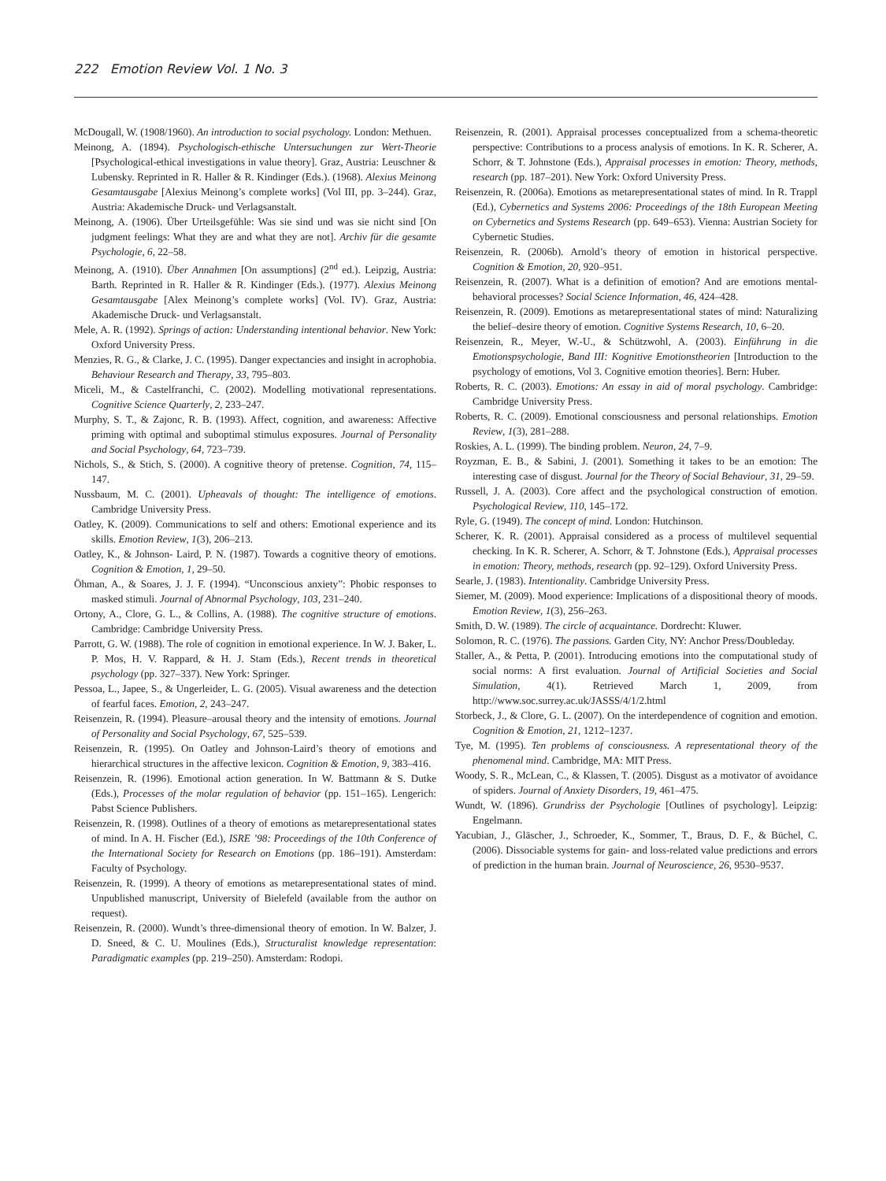222 Emotion Review Vol. 1 No. 3
McDougall, W. (1908/1960). An introduction to social psychology. London: Methuen.
Meinong, A. (1894). Psychologisch-ethische Untersuchungen zur Wert-Theorie [Psychological-ethical investigations in value theory]. Graz, Austria: Leuschner & Lubensky. Reprinted in R. Haller & R. Kindinger (Eds.). (1968). Alexius Meinong Gesamtausgabe [Alexius Meinong’s complete works] (Vol III, pp. 3–244). Graz, Austria: Akademische Druck- und Verlagsanstalt.
Meinong, A. (1906). Über Urteilsgefühle: Was sie sind und was sie nicht sind [On judgment feelings: What they are and what they are not]. Archiv für die gesamte Psychologie, 6, 22–58.
Meinong, A. (1910). Über Annahmen [On assumptions] (2<sup>nd</sup> ed.). Leipzig, Austria: Barth. Reprinted in R. Haller & R. Kindinger (Eds.). (1977). Alexius Meinong Gesamtausgabe [Alex Meinong’s complete works] (Vol. IV). Graz, Austria: Akademische Druck- und Verlagsanstalt.
Mele, A. R. (1992). Springs of action: Understanding intentional behavior. New York: Oxford University Press.
Menzies, R. G., & Clarke, J. C. (1995). Danger expectancies and insight in acrophobia. Behaviour Research and Therapy, 33, 795–803.
Miceli, M., & Castelfranchi, C. (2002). Modelling motivational representations. Cognitive Science Quarterly, 2, 233–247.
Murphy, S. T., & Zajonc, R. B. (1993). Affect, cognition, and awareness: Affective priming with optimal and suboptimal stimulus exposures. Journal of Personality and Social Psychology, 64, 723–739.
Nichols, S., & Stich, S. (2000). A cognitive theory of pretense. Cognition, 74, 115–147.
Nussbaum, M. C. (2001). Upheavals of thought: The intelligence of emotions. Cambridge University Press.
Oatley, K. (2009). Communications to self and others: Emotional experience and its skills. Emotion Review, 1(3), 206–213.
Oatley, K., & Johnson- Laird, P. N. (1987). Towards a cognitive theory of emotions. Cognition & Emotion, 1, 29–50.
Öhman, A., & Soares, J. J. F. (1994). “Unconscious anxiety”: Phobic responses to masked stimuli. Journal of Abnormal Psychology, 103, 231–240.
Ortony, A., Clore, G. L., & Collins, A. (1988). The cognitive structure of emotions. Cambridge: Cambridge University Press.
Parrott, G. W. (1988). The role of cognition in emotional experience. In W. J. Baker, L. P. Mos, H. V. Rappard, & H. J. Stam (Eds.), Recent trends in theoretical psychology (pp. 327–337). New York: Springer.
Pessoa, L., Japee, S., & Ungerleider, L. G. (2005). Visual awareness and the detection of fearful faces. Emotion, 2, 243–247.
Reisenzein, R. (1994). Pleasure–arousal theory and the intensity of emotions. Journal of Personality and Social Psychology, 67, 525–539.
Reisenzein, R. (1995). On Oatley and Johnson-Laird’s theory of emotions and hierarchical structures in the affective lexicon. Cognition & Emotion, 9, 383–416.
Reisenzein, R. (1996). Emotional action generation. In W. Battmann & S. Dutke (Eds.), Processes of the molar regulation of behavior (pp. 151–165). Lengerich: Pabst Science Publishers.
Reisenzein, R. (1998). Outlines of a theory of emotions as metarepresentational states of mind. In A. H. Fischer (Ed.), ISRE ’98: Proceedings of the 10th Conference of the International Society for Research on Emotions (pp. 186–191). Amsterdam: Faculty of Psychology.
Reisenzein, R. (1999). A theory of emotions as metarepresentational states of mind. Unpublished manuscript, University of Bielefeld (available from the author on request).
Reisenzein, R. (2000). Wundt’s three-dimensional theory of emotion. In W. Balzer, J. D. Sneed, & C. U. Moulines (Eds.), Structuralist knowledge representation: Paradigmatic examples (pp. 219–250). Amsterdam: Rodopi.
Reisenzein, R. (2001). Appraisal processes conceptualized from a schema-theoretic perspective: Contributions to a process analysis of emotions. In K. R. Scherer, A. Schorr, & T. Johnstone (Eds.), Appraisal processes in emotion: Theory, methods, research (pp. 187–201). New York: Oxford University Press.
Reisenzein, R. (2006a). Emotions as metarepresentational states of mind. In R. Trappl (Ed.), Cybernetics and Systems 2006: Proceedings of the 18th European Meeting on Cybernetics and Systems Research (pp. 649–653). Vienna: Austrian Society for Cybernetic Studies.
Reisenzein, R. (2006b). Arnold’s theory of emotion in historical perspective. Cognition & Emotion, 20, 920–951.
Reisenzein, R. (2007). What is a definition of emotion? And are emotions mental-behavioral processes? Social Science Information, 46, 424–428.
Reisenzein, R. (2009). Emotions as metarepresentational states of mind: Naturalizing the belief–desire theory of emotion. Cognitive Systems Research, 10, 6–20.
Reisenzein, R., Meyer, W.-U., & Schützwohl, A. (2003). Einführung in die Emotionspsychologie, Band III: Kognitive Emotionstheorien [Introduction to the psychology of emotions, Vol 3. Cognitive emotion theories]. Bern: Huber.
Roberts, R. C. (2003). Emotions: An essay in aid of moral psychology. Cambridge: Cambridge University Press.
Roberts, R. C. (2009). Emotional consciousness and personal relationships. Emotion Review, 1(3), 281–288.
Roskies, A. L. (1999). The binding problem. Neuron, 24, 7–9.
Royzman, E. B., & Sabini, J. (2001). Something it takes to be an emotion: The interesting case of disgust. Journal for the Theory of Social Behaviour, 31, 29–59.
Russell, J. A. (2003). Core affect and the psychological construction of emotion. Psychological Review, 110, 145–172.
Ryle, G. (1949). The concept of mind. London: Hutchinson.
Scherer, K. R. (2001). Appraisal considered as a process of multilevel sequential checking. In K. R. Scherer, A. Schorr, & T. Johnstone (Eds.), Appraisal processes in emotion: Theory, methods, research (pp. 92–129). Oxford University Press.
Searle, J. (1983). Intentionality. Cambridge University Press.
Siemer, M. (2009). Mood experience: Implications of a dispositional theory of moods. Emotion Review, 1(3), 256–263.
Smith, D. W. (1989). The circle of acquaintance. Dordrecht: Kluwer.
Solomon, R. C. (1976). The passions. Garden City, NY: Anchor Press/Doubleday.
Staller, A., & Petta, P. (2001). Introducing emotions into the computational study of social norms: A first evaluation. Journal of Artificial Societies and Social Simulation, 4(1). Retrieved March 1, 2009, from http://www.soc.surrey.ac.uk/JASSS/4/1/2.html
Storbeck, J., & Clore, G. L. (2007). On the interdependence of cognition and emotion. Cognition & Emotion, 21, 1212–1237.
Tye, M. (1995). Ten problems of consciousness. A representational theory of the phenomenal mind. Cambridge, MA: MIT Press.
Woody, S. R., McLean, C., & Klassen, T. (2005). Disgust as a motivator of avoidance of spiders. Journal of Anxiety Disorders, 19, 461–475.
Wundt, W. (1896). Grundriss der Psychologie [Outlines of psychology]. Leipzig: Engelmann.
Yacubian, J., Gläscher, J., Schroeder, K., Sommer, T., Braus, D. F., & Büchel, C. (2006). Dissociable systems for gain- and loss-related value predictions and errors of prediction in the human brain. Journal of Neuroscience, 26, 9530–9537.